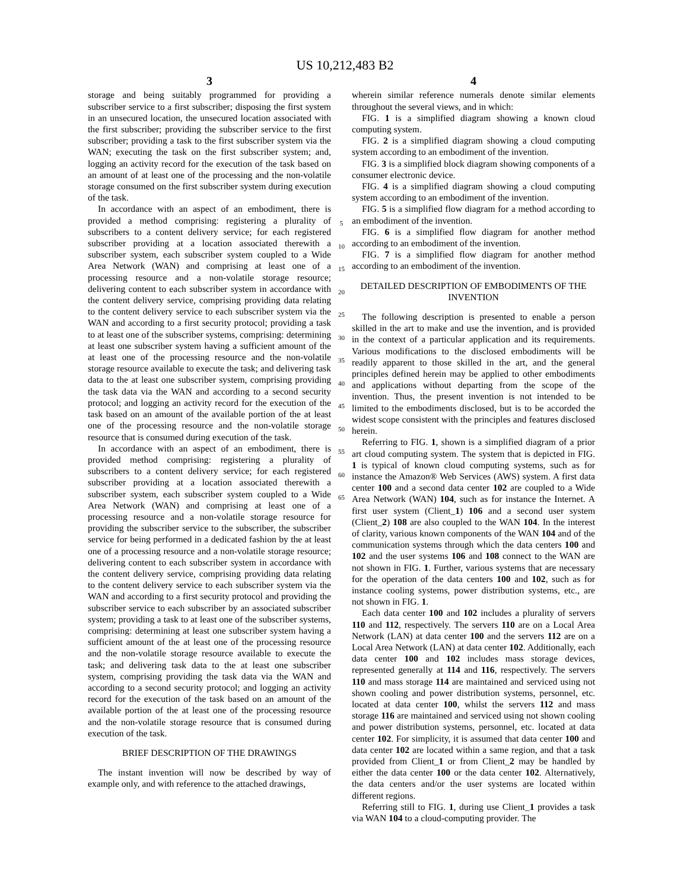US 10,212,483 B2
3
storage and being suitably programmed for providing a subscriber service to a first subscriber; disposing the first system in an unsecured location, the unsecured location associated with the first subscriber; providing the subscriber service to the first subscriber; providing a task to the first subscriber system via the WAN; executing the task on the first subscriber system; and, logging an activity record for the execution of the task based on an amount of at least one of the processing and the non-volatile storage consumed on the first subscriber system during execution of the task.
In accordance with an aspect of an embodiment, there is provided a method comprising: registering a plurality of subscribers to a content delivery service; for each registered subscriber providing at a location associated therewith a subscriber system, each subscriber system coupled to a Wide Area Network (WAN) and comprising at least one of a processing resource and a non-volatile storage resource; delivering content to each subscriber system in accordance with the content delivery service, comprising providing data relating to the content delivery service to each subscriber system via the WAN and according to a first security protocol; providing a task to at least one of the subscriber systems, comprising: determining at least one subscriber system having a sufficient amount of the at least one of the processing resource and the non-volatile storage resource available to execute the task; and delivering task data to the at least one subscriber system, comprising providing the task data via the WAN and according to a second security protocol; and logging an activity record for the execution of the task based on an amount of the available portion of the at least one of the processing resource and the non-volatile storage resource that is consumed during execution of the task.
In accordance with an aspect of an embodiment, there is provided method comprising: registering a plurality of subscribers to a content delivery service; for each registered subscriber providing at a location associated therewith a subscriber system, each subscriber system coupled to a Wide Area Network (WAN) and comprising at least one of a processing resource and a non-volatile storage resource for providing the subscriber service to the subscriber, the subscriber service for being performed in a dedicated fashion by the at least one of a processing resource and a non-volatile storage resource; delivering content to each subscriber system in accordance with the content delivery service, comprising providing data relating to the content delivery service to each subscriber system via the WAN and according to a first security protocol and providing the subscriber service to each subscriber by an associated subscriber system; providing a task to at least one of the subscriber systems, comprising: determining at least one subscriber system having a sufficient amount of the at least one of the processing resource and the non-volatile storage resource available to execute the task; and delivering task data to the at least one subscriber system, comprising providing the task data via the WAN and according to a second security protocol; and logging an activity record for the execution of the task based on an amount of the available portion of the at least one of the processing resource and the non-volatile storage resource that is consumed during execution of the task.
BRIEF DESCRIPTION OF THE DRAWINGS
The instant invention will now be described by way of example only, and with reference to the attached drawings,
5
10
15
20
25
30
35
40
45
50
55
60
65
4
wherein similar reference numerals denote similar elements throughout the several views, and in which:
FIG. 1 is a simplified diagram showing a known cloud computing system.
FIG. 2 is a simplified diagram showing a cloud computing system according to an embodiment of the invention.
FIG. 3 is a simplified block diagram showing components of a consumer electronic device.
FIG. 4 is a simplified diagram showing a cloud computing system according to an embodiment of the invention.
FIG. 5 is a simplified flow diagram for a method according to an embodiment of the invention.
FIG. 6 is a simplified flow diagram for another method according to an embodiment of the invention.
FIG. 7 is a simplified flow diagram for another method according to an embodiment of the invention.
DETAILED DESCRIPTION OF EMBODIMENTS OF THE INVENTION
The following description is presented to enable a person skilled in the art to make and use the invention, and is provided in the context of a particular application and its requirements. Various modifications to the disclosed embodiments will be readily apparent to those skilled in the art, and the general principles defined herein may be applied to other embodiments and applications without departing from the scope of the invention. Thus, the present invention is not intended to be limited to the embodiments disclosed, but is to be accorded the widest scope consistent with the principles and features disclosed herein.
Referring to FIG. 1, shown is a simplified diagram of a prior art cloud computing system. The system that is depicted in FIG. 1 is typical of known cloud computing systems, such as for instance the Amazon® Web Services (AWS) system. A first data center 100 and a second data center 102 are coupled to a Wide Area Network (WAN) 104, such as for instance the Internet. A first user system (Client_1) 106 and a second user system (Client_2) 108 are also coupled to the WAN 104. In the interest of clarity, various known components of the WAN 104 and of the communication systems through which the data centers 100 and 102 and the user systems 106 and 108 connect to the WAN are not shown in FIG. 1. Further, various systems that are necessary for the operation of the data centers 100 and 102, such as for instance cooling systems, power distribution systems, etc., are not shown in FIG. 1.
Each data center 100 and 102 includes a plurality of servers 110 and 112, respectively. The servers 110 are on a Local Area Network (LAN) at data center 100 and the servers 112 are on a Local Area Network (LAN) at data center 102. Additionally, each data center 100 and 102 includes mass storage devices, represented generally at 114 and 116, respectively. The servers 110 and mass storage 114 are maintained and serviced using not shown cooling and power distribution systems, personnel, etc. located at data center 100, whilst the servers 112 and mass storage 116 are maintained and serviced using not shown cooling and power distribution systems, personnel, etc. located at data center 102. For simplicity, it is assumed that data center 100 and data center 102 are located within a same region, and that a task provided from Client_1 or from Client_2 may be handled by either the data center 100 or the data center 102. Alternatively, the data centers and/or the user systems are located within different regions.
Referring still to FIG. 1, during use Client_1 provides a task via WAN 104 to a cloud-computing provider. The